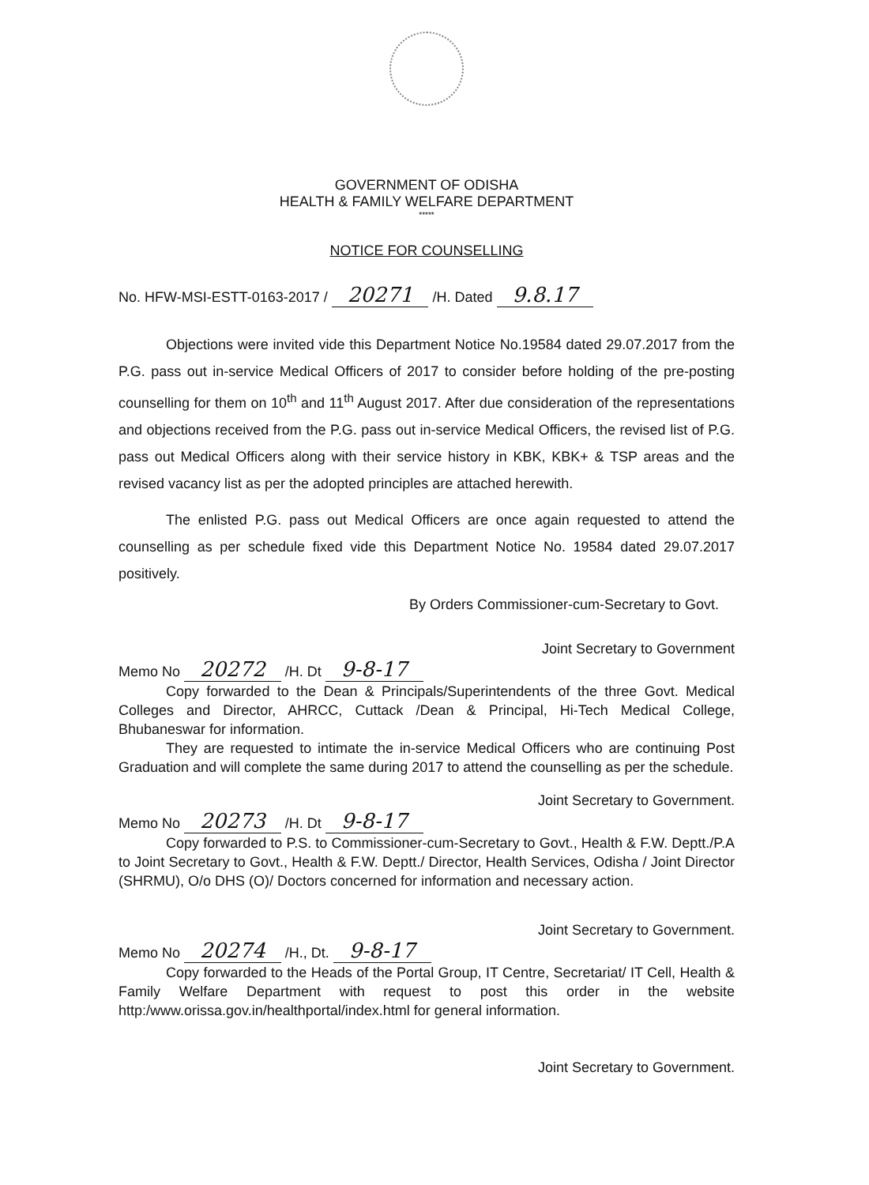GOVERNMENT OF ODISHA
HEALTH & FAMILY WELFARE DEPARTMENT
*****
NOTICE FOR COUNSELLING
No. HFW-MSI-ESTT-0163-2017 / 20271 /H. Dated 9.8.17
Objections were invited vide this Department Notice No.19584 dated 29.07.2017 from the P.G. pass out in-service Medical Officers of 2017 to consider before holding of the pre-posting counselling for them on 10<sup>th</sup> and 11<sup>th</sup> August 2017. After due consideration of the representations and objections received from the P.G. pass out in-service Medical Officers, the revised list of P.G. pass out Medical Officers along with their service history in KBK, KBK+ & TSP areas and the revised vacancy list as per the adopted principles are attached herewith.
The enlisted P.G. pass out Medical Officers are once again requested to attend the counselling as per schedule fixed vide this Department Notice No. 19584 dated 29.07.2017 positively.
By Orders Commissioner-cum-Secretary to Govt.
Joint Secretary to Government
Memo No 20272 /H. Dt 9-8-17
Copy forwarded to the Dean & Principals/Superintendents of the three Govt. Medical Colleges and Director, AHRCC, Cuttack /Dean & Principal, Hi-Tech Medical College, Bhubaneswar for information.
They are requested to intimate the in-service Medical Officers who are continuing Post Graduation and will complete the same during 2017 to attend the counselling as per the schedule.
Joint Secretary to Government.
Memo No 20273 /H. Dt 9-8-17
Copy forwarded to P.S. to Commissioner-cum-Secretary to Govt., Health & F.W. Deptt./P.A to Joint Secretary to Govt., Health & F.W. Deptt./ Director, Health Services, Odisha / Joint Director (SHRMU), O/o DHS (O)/ Doctors concerned for information and necessary action.
Joint Secretary to Government.
Memo No 20274 /H., Dt. 9-8-17
Copy forwarded to the Heads of the Portal Group, IT Centre, Secretariat/ IT Cell, Health & Family Welfare Department with request to post this order in the website http:/www.orissa.gov.in/healthportal/index.html for general information.
Joint Secretary to Government.